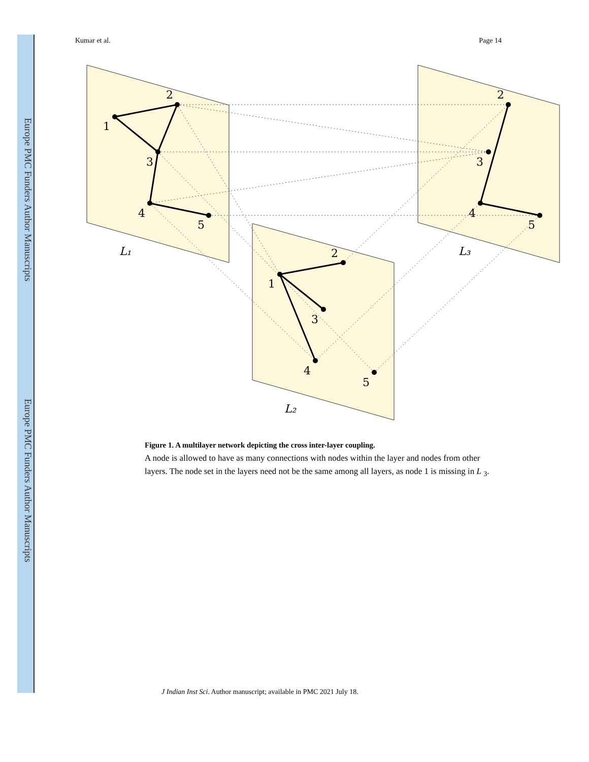Europe PMC Funders Author Manuscripts
Europe PMC Funders Author Manuscripts
Kumar et al. Page 14
1
2
3
4
5
2
3
4
5
1
2
3
4
5
L₁
L₂
L₃
Figure 1. A multilayer network depicting the cross inter-layer coupling.
A node is allowed to have as many connections with nodes within the layer and nodes from other layers. The node set in the layers need not be the same among all layers, as node 1 is missing in L <sub>3</sub>.
J Indian Inst Sci. Author manuscript; available in PMC 2021 July 18.